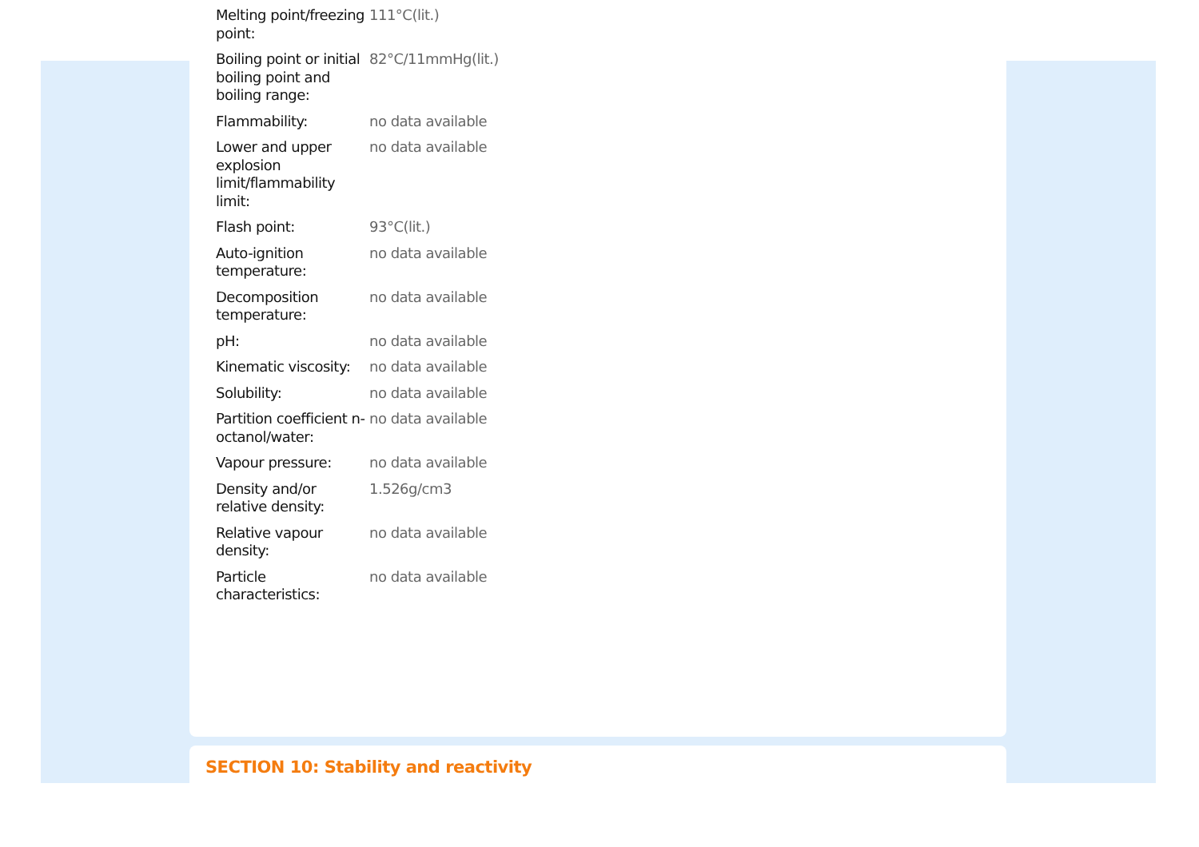| Melting point/freezing point: | 111°C(lit.) |
| Boiling point or initial boiling point and boiling range: | 82°C/11mmHg(lit.) |
| Flammability: | no data available |
| Lower and upper explosion limit/flammability limit: | no data available |
| Flash point: | 93°C(lit.) |
| Auto-ignition temperature: | no data available |
| Decomposition temperature: | no data available |
| pH: | no data available |
| Kinematic viscosity: | no data available |
| Solubility: | no data available |
| Partition coefficient n-octanol/water: | no data available |
| Vapour pressure: | no data available |
| Density and/or relative density: | 1.526g/cm3 |
| Relative vapour density: | no data available |
| Particle characteristics: | no data available |
SECTION 10: Stability and reactivity